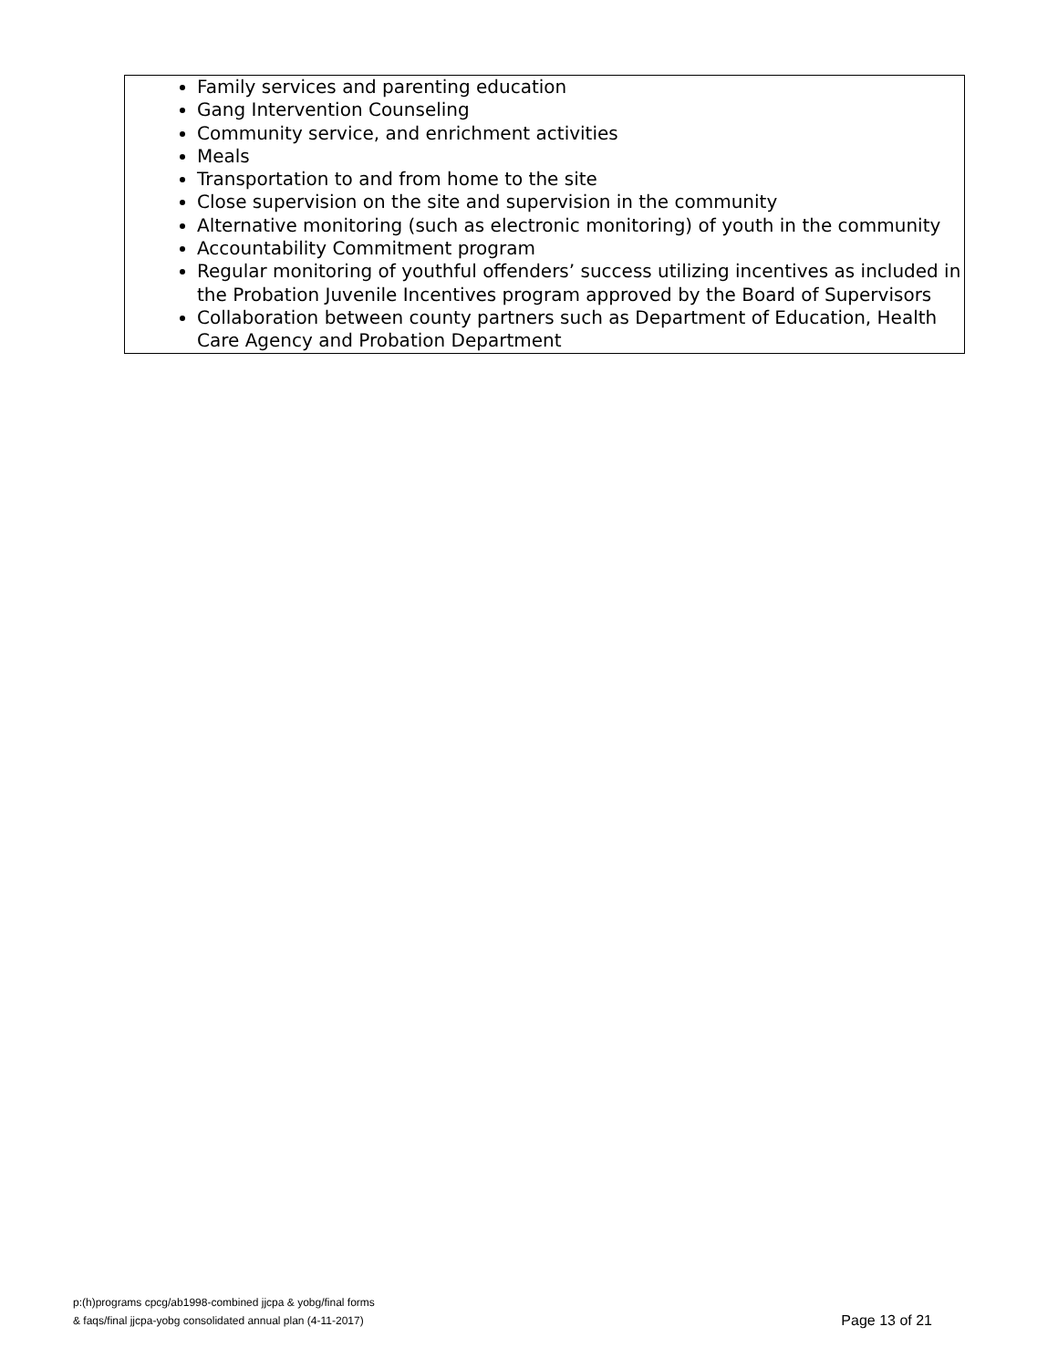Family services and parenting education
Gang Intervention Counseling
Community service, and enrichment activities
Meals
Transportation to and from home to the site
Close supervision on the site and supervision in the community
Alternative monitoring (such as electronic monitoring) of youth in the community
Accountability Commitment program
Regular monitoring of youthful offenders’ success utilizing incentives as included in the Probation Juvenile Incentives program approved by the Board of Supervisors
Collaboration between county partners such as Department of Education, Health Care Agency and Probation Department
p:(h)programs cpcg/ab1998-combined jjcpa & yobg/final forms
& faqs/final jjcpa-yobg consolidated annual plan (4-11-2017)
Page 13 of 21